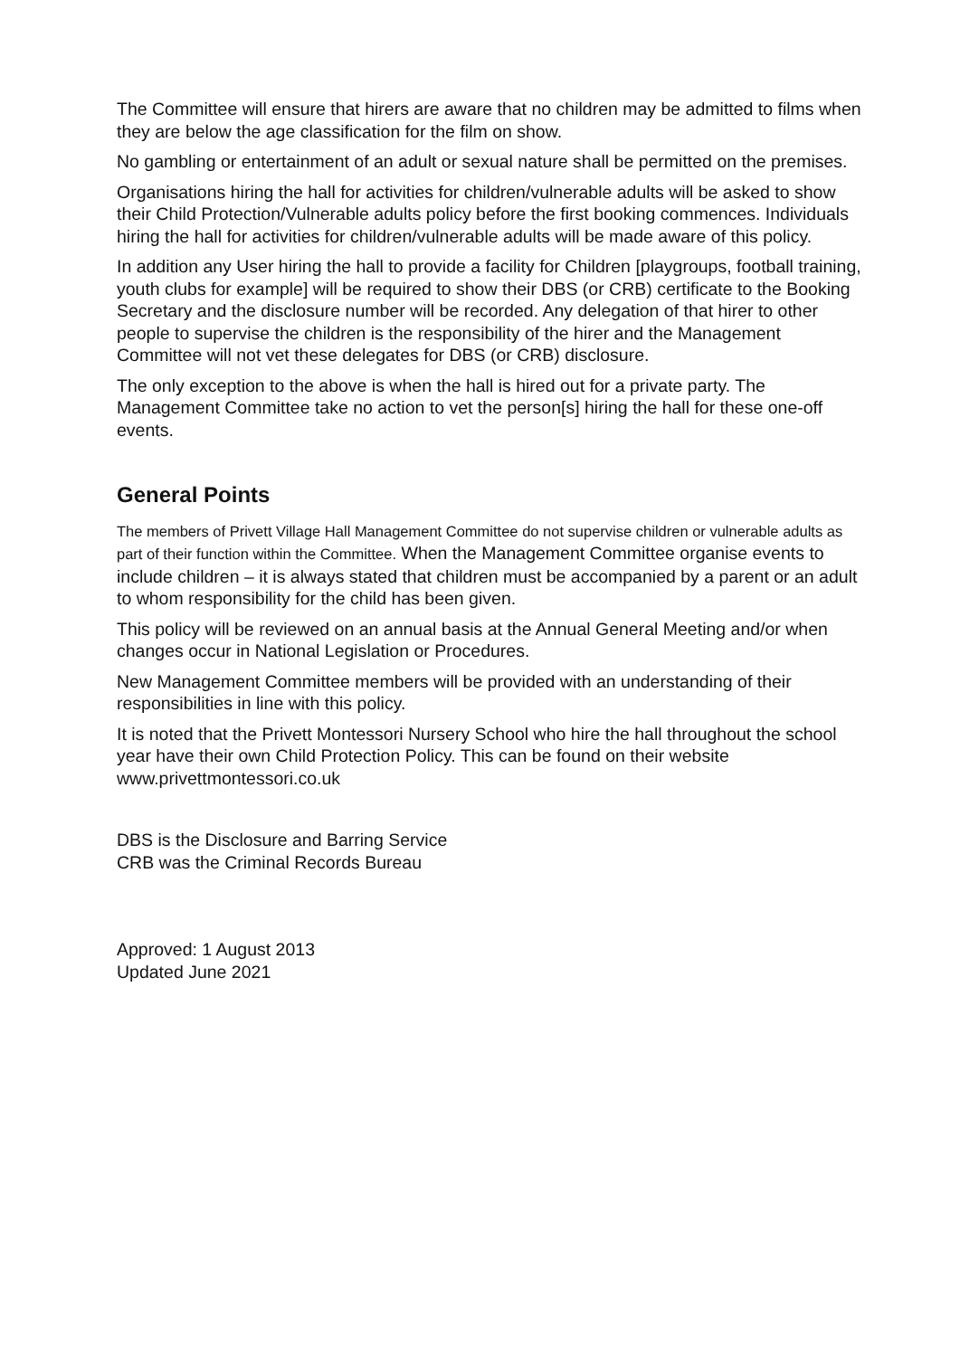The Committee will ensure that hirers are aware that no children may be admitted to films when they are below the age classification for the film on show.
No gambling or entertainment of an adult or sexual nature shall be permitted on the premises.
Organisations hiring the hall for activities for children/vulnerable adults will be asked to show their Child Protection/Vulnerable adults policy before the first booking commences. Individuals hiring the hall for activities for children/vulnerable adults will be made aware of this policy.
In addition any User hiring the hall to provide a facility for Children [playgroups, football training, youth clubs for example] will be required to show their DBS (or CRB) certificate to the Booking Secretary and the disclosure number will be recorded. Any delegation of that hirer to other people to supervise the children is the responsibility of the hirer and the Management Committee will not vet these delegates for DBS (or CRB) disclosure.
The only exception to the above is when the hall is hired out for a private party. The Management Committee take no action to vet the person[s] hiring the hall for these one-off events.
General Points
The members of Privett Village Hall Management Committee do not supervise children or vulnerable adults as part of their function within the Committee. When the Management Committee organise events to include children – it is always stated that children must be accompanied by a parent or an adult to whom responsibility for the child has been given.
This policy will be reviewed on an annual basis at the Annual General Meeting and/or when changes occur in National Legislation or Procedures.
New Management Committee members will be provided with an understanding of their responsibilities in line with this policy.
It is noted that the Privett Montessori Nursery School who hire the hall throughout the school year have their own Child Protection Policy. This can be found on their website www.privettmontessori.co.uk
DBS is the Disclosure and Barring Service
CRB was the Criminal Records Bureau
Approved: 1 August 2013
Updated June 2021